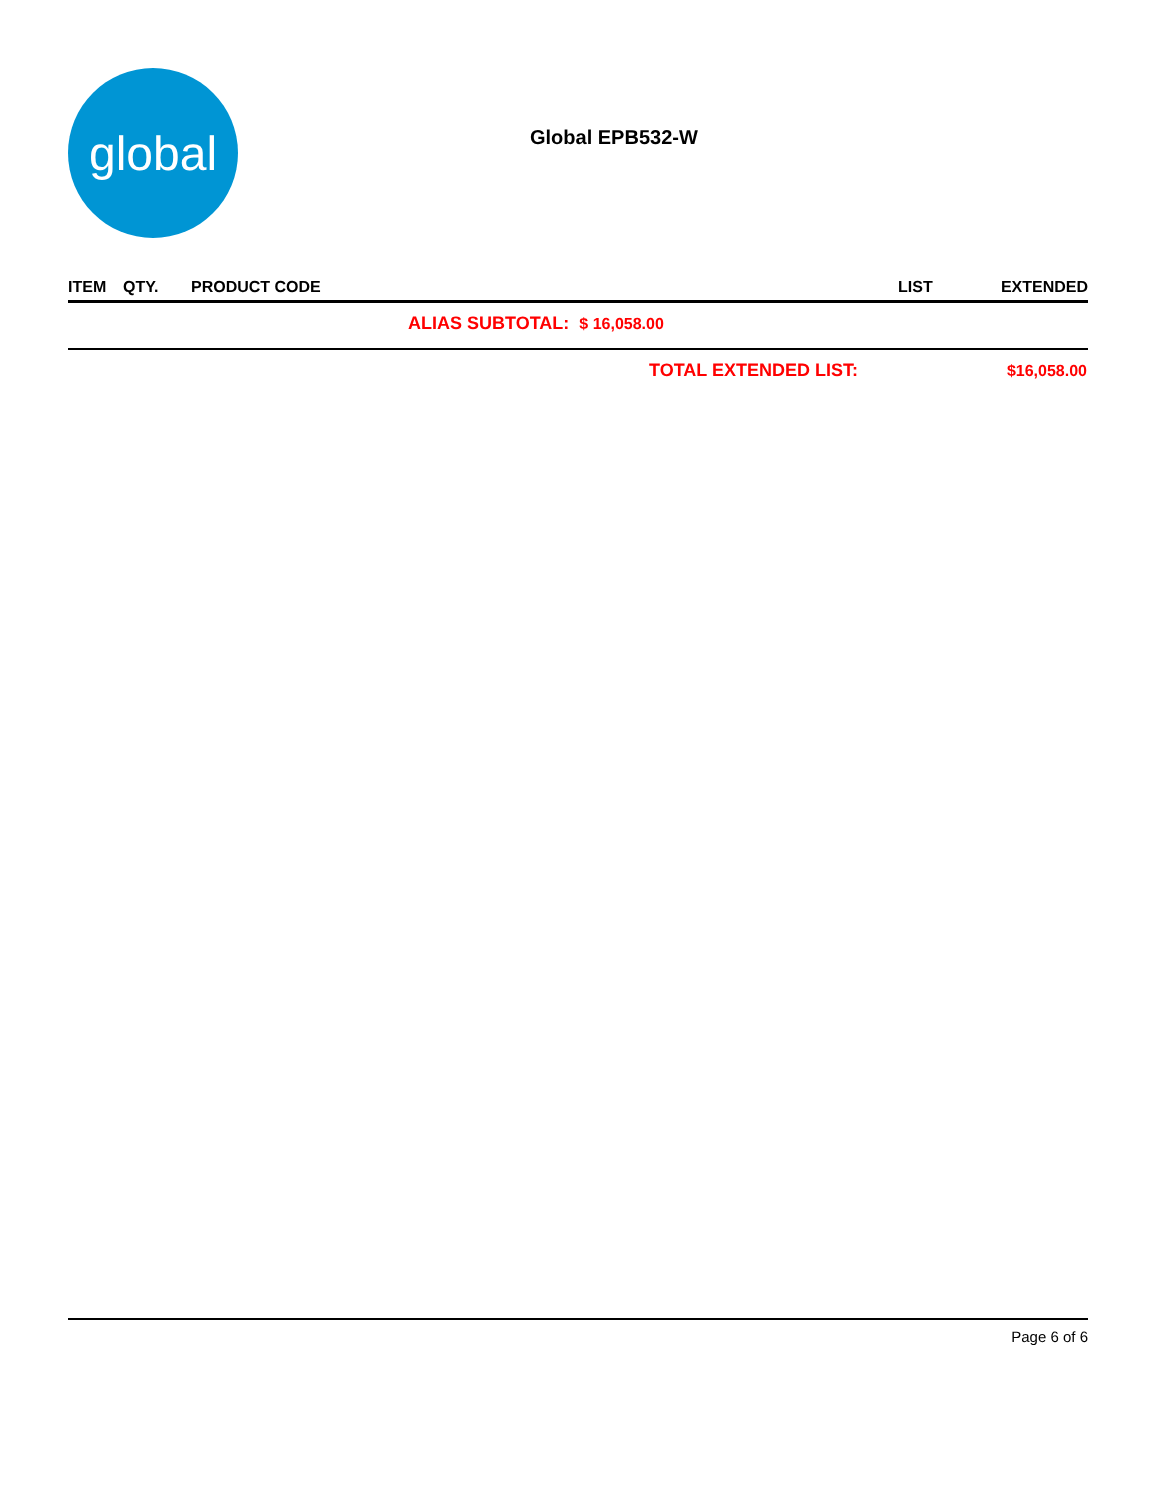global
Global EPB532-W
| ITEM | QTY. | PRODUCT CODE | LIST | EXTENDED |
| --- | --- | --- | --- | --- |
| ALIAS SUBTOTAL: $ 16,058.00 | | | | |
| TOTAL EXTENDED LIST: | | | | $16,058.00 |
Page 6 of 6